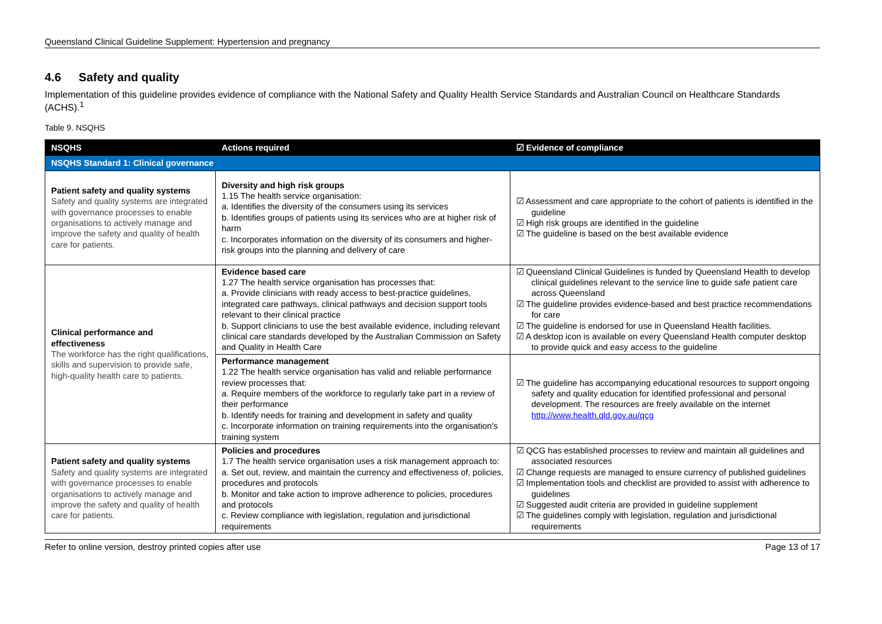Queensland Clinical Guideline Supplement: Hypertension and pregnancy
4.6 Safety and quality
Implementation of this guideline provides evidence of compliance with the National Safety and Quality Health Service Standards and Australian Council on Healthcare Standards (ACHS).<sup>1</sup>
Table 9. NSQHS
| NSQHS | Actions required | ☑ Evidence of compliance |
| --- | --- | --- |
| NSQHS Standard 1: Clinical governance | | |
| Patient safety and quality systems Safety and quality systems are integrated with governance processes to enable organisations to actively manage and improve the safety and quality of health care for patients. | Diversity and high risk groups 1.15 The health service organisation: a. Identifies the diversity of the consumers using its services b. Identifies groups of patients using its services who are at higher risk of harm c. Incorporates information on the diversity of its consumers and higher-risk groups into the planning and delivery of care | ☑ Assessment and care appropriate to the cohort of patients is identified in the guideline ☑ High risk groups are identified in the guideline ☑ The guideline is based on the best available evidence |
| Clinical performance and effectiveness The workforce has the right qualifications, skills and supervision to provide safe, high-quality health care to patients. | Evidence based care 1.27 The health service organisation has processes that: a. Provide clinicians with ready access to best-practice guidelines, integrated care pathways, clinical pathways and decision support tools relevant to their clinical practice b. Support clinicians to use the best available evidence, including relevant clinical care standards developed by the Australian Commission on Safety and Quality in Health Care | ☑ Queensland Clinical Guidelines is funded by Queensland Health to develop clinical guidelines relevant to the service line to guide safe patient care across Queensland ☑ The guideline provides evidence-based and best practice recommendations for care ☑ The guideline is endorsed for use in Queensland Health facilities. ☑ A desktop icon is available on every Queensland Health computer desktop to provide quick and easy access to the guideline |
| | Performance management 1.22 The health service organisation has valid and reliable performance review processes that: a. Require members of the workforce to regularly take part in a review of their performance b. Identify needs for training and development in safety and quality c. Incorporate information on training requirements into the organisation's training system | ☑ The guideline has accompanying educational resources to support ongoing safety and quality education for identified professional and personal development. The resources are freely available on the internet http://www.health.qld.gov.au/qcg |
| Patient safety and quality systems Safety and quality systems are integrated with governance processes to enable organisations to actively manage and improve the safety and quality of health care for patients. | Policies and procedures 1.7 The health service organisation uses a risk management approach to: a. Set out, review, and maintain the currency and effectiveness of, policies, procedures and protocols b. Monitor and take action to improve adherence to policies, procedures and protocols c. Review compliance with legislation, regulation and jurisdictional requirements | ☑ QCG has established processes to review and maintain all guidelines and associated resources ☑ Change requests are managed to ensure currency of published guidelines ☑ Implementation tools and checklist are provided to assist with adherence to guidelines ☑ Suggested audit criteria are provided in guideline supplement ☑ The guidelines comply with legislation, regulation and jurisdictional requirements |
Refer to online version, destroy printed copies after use Page 13 of 17